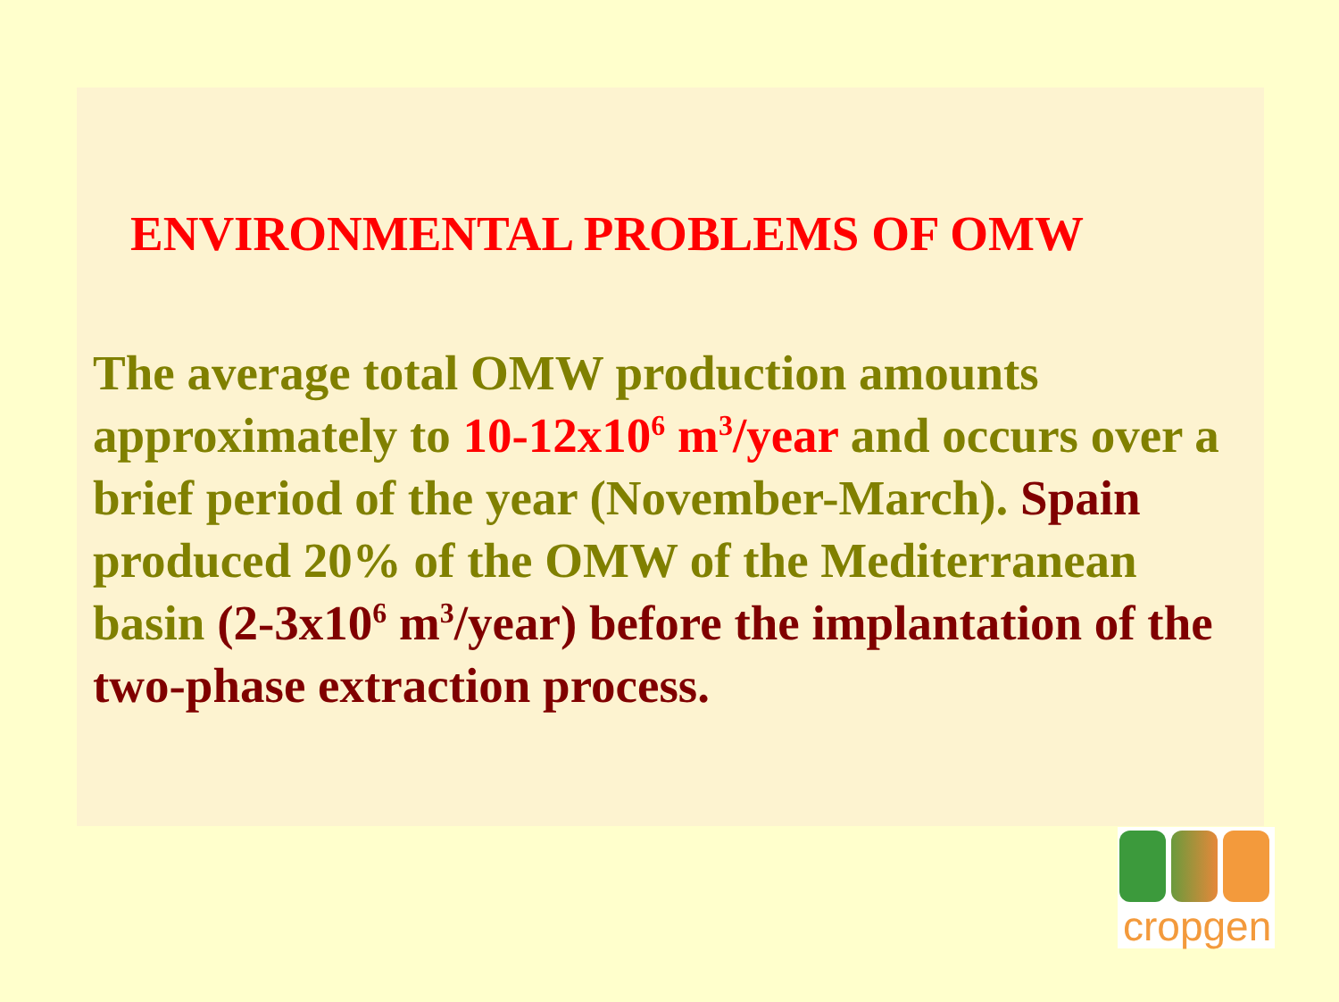ENVIRONMENTAL PROBLEMS OF OMW
The average total OMW production amounts approximately to 10-12x10<sup>6</sup> m<sup>3</sup>/year and occurs over a brief period of the year (November-March). Spain produced 20% of the OMW of the Mediterranean basin (2-3x10<sup>6</sup> m<sup>3</sup>/year) before the implantation of the two-phase extraction process.
cropgen